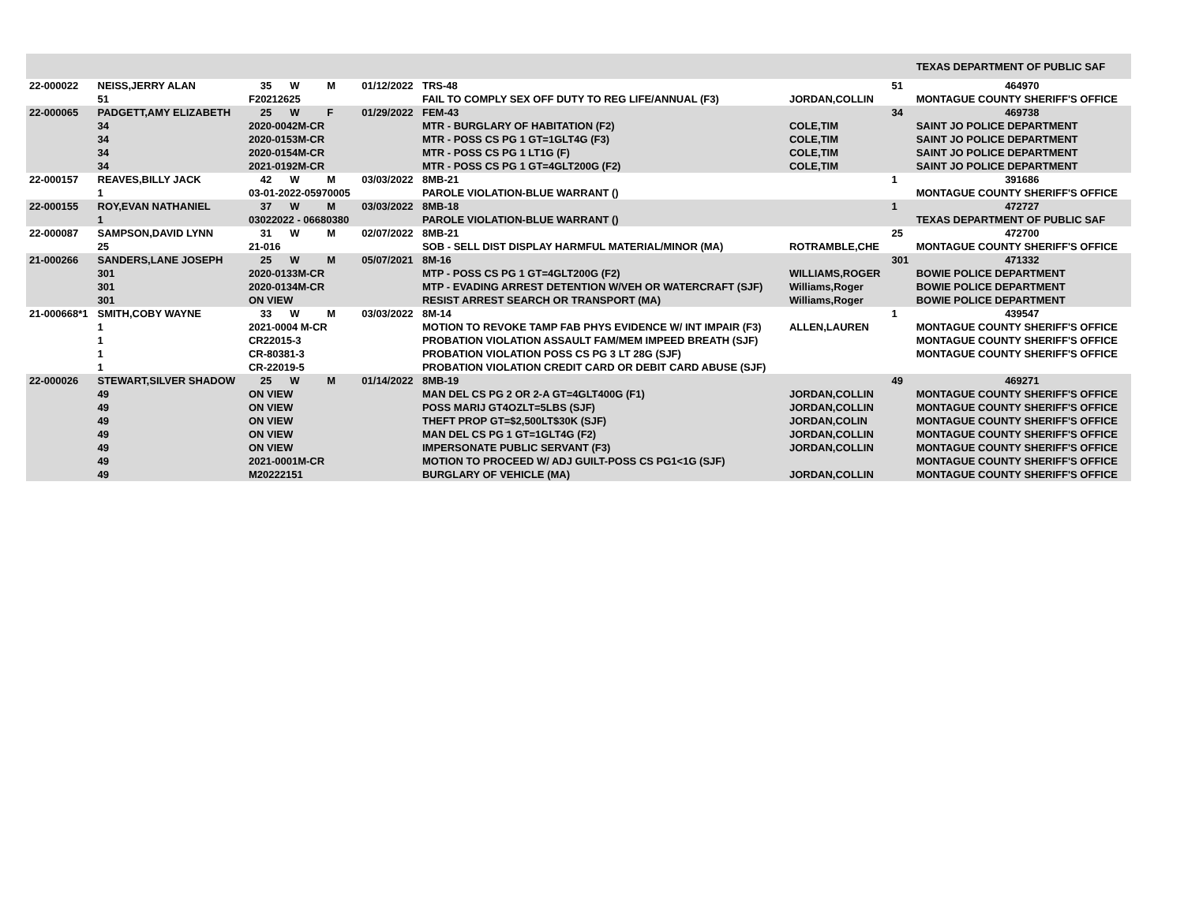| | | | | | | | | | TEXAS DEPARTMENT OF PUBLIC SAF |
| 22-000022 | NEISS,JERRY ALAN | 35 | W | M | 01/12/2022 | TRS-48 | | 51 | 464970 |
| | 51 | F20212625 | | | | FAIL TO COMPLY SEX OFF DUTY TO REG LIFE/ANNUAL (F3) | JORDAN,COLLIN | | MONTAGUE COUNTY SHERIFF'S OFFICE |
| 22-000065 | PADGETT,AMY ELIZABETH | 25 | W | F | 01/29/2022 | FEM-43 | | 34 | 469738 |
| | 34 | 2020-0042M-CR | | | | MTR - BURGLARY OF HABITATION (F2) | COLE,TIM | | SAINT JO POLICE DEPARTMENT |
| | 34 | 2020-0153M-CR | | | | MTR - POSS CS PG 1 GT=1GLT4G (F3) | COLE,TIM | | SAINT JO POLICE DEPARTMENT |
| | 34 | 2020-0154M-CR | | | | MTR - POSS CS PG 1 LT1G (F) | COLE,TIM | | SAINT JO POLICE DEPARTMENT |
| | 34 | 2021-0192M-CR | | | | MTR - POSS CS PG 1 GT=4GLT200G (F2) | COLE,TIM | | SAINT JO POLICE DEPARTMENT |
| 22-000157 | REAVES,BILLY JACK | 42 | W | M | 03/03/2022 | 8MB-21 | | 1 | 391686 |
| | 1 | 03-01-2022-05970005 | | | | PAROLE VIOLATION-BLUE WARRANT () | | | MONTAGUE COUNTY SHERIFF'S OFFICE |
| 22-000155 | ROY,EVAN NATHANIEL | 37 | W | M | 03/03/2022 | 8MB-18 | | 1 | 472727 |
| | 1 | 03022022 - 06680380 | | | | PAROLE VIOLATION-BLUE WARRANT () | | | TEXAS DEPARTMENT OF PUBLIC SAF |
| 22-000087 | SAMPSON,DAVID LYNN | 31 | W | M | 02/07/2022 | 8MB-21 | | 25 | 472700 |
| | 25 | 21-016 | | | | SOB - SELL DIST DISPLAY HARMFUL MATERIAL/MINOR (MA) | ROTRAMBLE,CHE | | MONTAGUE COUNTY SHERIFF'S OFFICE |
| 21-000266 | SANDERS,LANE JOSEPH | 25 | W | M | 05/07/2021 | 8M-16 | | 301 | 471332 |
| | 301 | 2020-0133M-CR | | | | MTP - POSS CS PG 1 GT=4GLT200G (F2) | WILLIAMS,ROGER | | BOWIE POLICE DEPARTMENT |
| | 301 | 2020-0134M-CR | | | | MTP - EVADING ARREST DETENTION W/VEH OR WATERCRAFT (SJF) | Williams,Roger | | BOWIE POLICE DEPARTMENT |
| | 301 | ON VIEW | | | | RESIST ARREST SEARCH OR TRANSPORT (MA) | Williams,Roger | | BOWIE POLICE DEPARTMENT |
| 21-000668*1 | SMITH,COBY WAYNE | 33 | W | M | 03/03/2022 | 8M-14 | | 1 | 439547 |
| | 1 | 2021-0004 M-CR | | | | MOTION TO REVOKE TAMP FAB PHYS EVIDENCE W/ INT IMPAIR (F3) | ALLEN,LAUREN | | MONTAGUE COUNTY SHERIFF'S OFFICE |
| | 1 | CR22015-3 | | | | PROBATION VIOLATION ASSAULT FAM/MEM IMPEED BREATH (SJF) | | | MONTAGUE COUNTY SHERIFF'S OFFICE |
| | 1 | CR-80381-3 | | | | PROBATION VIOLATION POSS CS PG 3 LT 28G (SJF) | | | MONTAGUE COUNTY SHERIFF'S OFFICE |
| | 1 | CR-22019-5 | | | | PROBATION VIOLATION CREDIT CARD OR DEBIT CARD ABUSE (SJF) | | | |
| 22-000026 | STEWART,SILVER SHADOW | 25 | W | M | 01/14/2022 | 8MB-19 | | 49 | 469271 |
| | 49 | ON VIEW | | | | MAN DEL CS PG 2 OR 2-A GT=4GLT400G (F1) | JORDAN,COLLIN | | MONTAGUE COUNTY SHERIFF'S OFFICE |
| | 49 | ON VIEW | | | | POSS MARIJ GT4OZLT=5LBS (SJF) | JORDAN,COLLIN | | MONTAGUE COUNTY SHERIFF'S OFFICE |
| | 49 | ON VIEW | | | | THEFT PROP GT=$2,500LT$30K (SJF) | JORDAN,COLIN | | MONTAGUE COUNTY SHERIFF'S OFFICE |
| | 49 | ON VIEW | | | | MAN DEL CS PG 1 GT=1GLT4G (F2) | JORDAN,COLLIN | | MONTAGUE COUNTY SHERIFF'S OFFICE |
| | 49 | ON VIEW | | | | IMPERSONATE PUBLIC SERVANT (F3) | JORDAN,COLLIN | | MONTAGUE COUNTY SHERIFF'S OFFICE |
| | 49 | 2021-0001M-CR | | | | MOTION TO PROCEED W/ ADJ GUILT-POSS CS PG1<1G (SJF) | | | MONTAGUE COUNTY SHERIFF'S OFFICE |
| | 49 | M20222151 | | | | BURGLARY OF VEHICLE (MA) | JORDAN,COLLIN | | MONTAGUE COUNTY SHERIFF'S OFFICE |